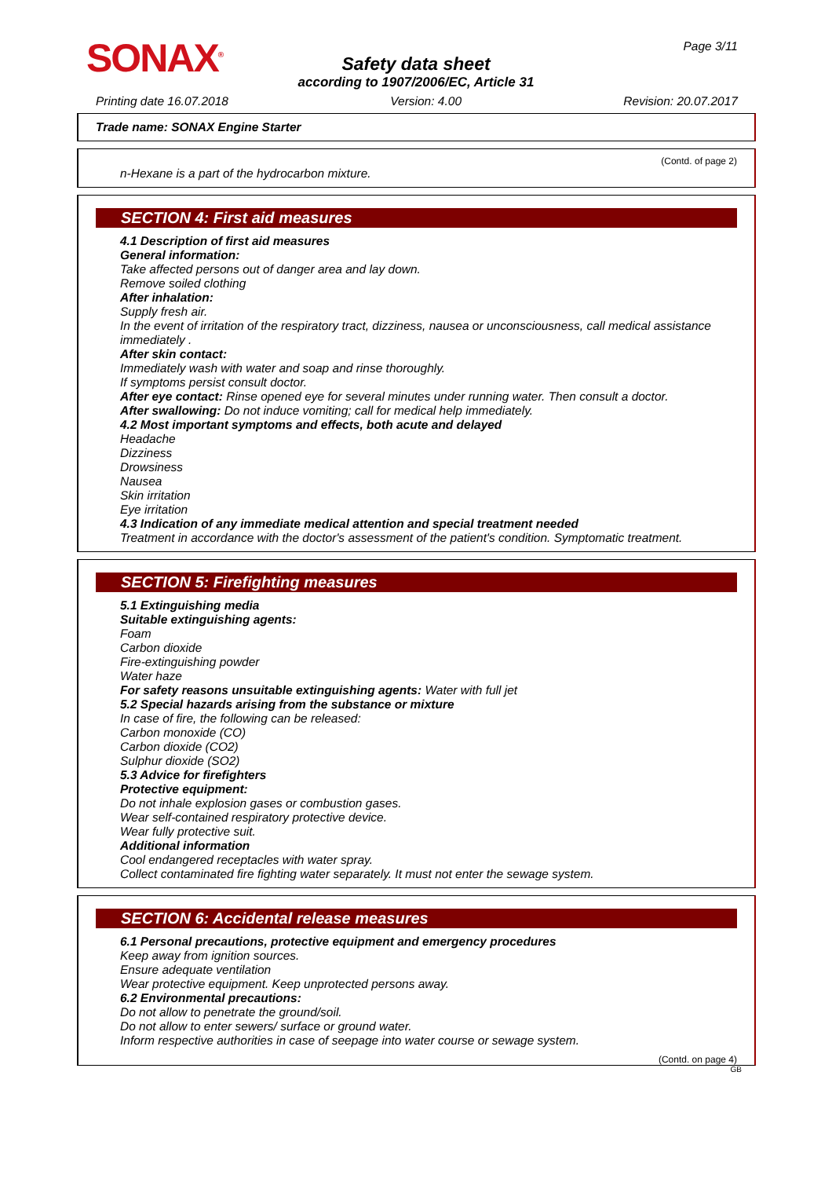SONAX<sup>®</sup> Page 3/11
Safety data sheet
according to 1907/2006/EC, Article 31
Printing date 16.07.2018 Version: 4.00 Revision: 20.07.2017
Trade name: SONAX Engine Starter
(Contd. of page 2)
n-Hexane is a part of the hydrocarbon mixture.
SECTION 4: First aid measures
4.1 Description of first aid measures
General information:
Take affected persons out of danger area and lay down.
Remove soiled clothing
After inhalation:
Supply fresh air.
In the event of irritation of the respiratory tract, dizziness, nausea or unconsciousness, call medical assistance immediately .
After skin contact:
Immediately wash with water and soap and rinse thoroughly.
If symptoms persist consult doctor.
After eye contact: Rinse opened eye for several minutes under running water. Then consult a doctor.
After swallowing: Do not induce vomiting; call for medical help immediately.
4.2 Most important symptoms and effects, both acute and delayed
Headache
Dizziness
Drowsiness
Nausea
Skin irritation
Eye irritation
4.3 Indication of any immediate medical attention and special treatment needed
Treatment in accordance with the doctor's assessment of the patient's condition. Symptomatic treatment.
SECTION 5: Firefighting measures
5.1 Extinguishing media
Suitable extinguishing agents:
Foam
Carbon dioxide
Fire-extinguishing powder
Water haze
For safety reasons unsuitable extinguishing agents: Water with full jet
5.2 Special hazards arising from the substance or mixture
In case of fire, the following can be released:
Carbon monoxide (CO)
Carbon dioxide (CO2)
Sulphur dioxide (SO2)
5.3 Advice for firefighters
Protective equipment:
Do not inhale explosion gases or combustion gases.
Wear self-contained respiratory protective device.
Wear fully protective suit.
Additional information
Cool endangered receptacles with water spray.
Collect contaminated fire fighting water separately. It must not enter the sewage system.
SECTION 6: Accidental release measures
6.1 Personal precautions, protective equipment and emergency procedures
Keep away from ignition sources.
Ensure adequate ventilation
Wear protective equipment. Keep unprotected persons away.
6.2 Environmental precautions:
Do not allow to penetrate the ground/soil.
Do not allow to enter sewers/ surface or ground water.
Inform respective authorities in case of seepage into water course or sewage system.
(Contd. on page 4)
GB